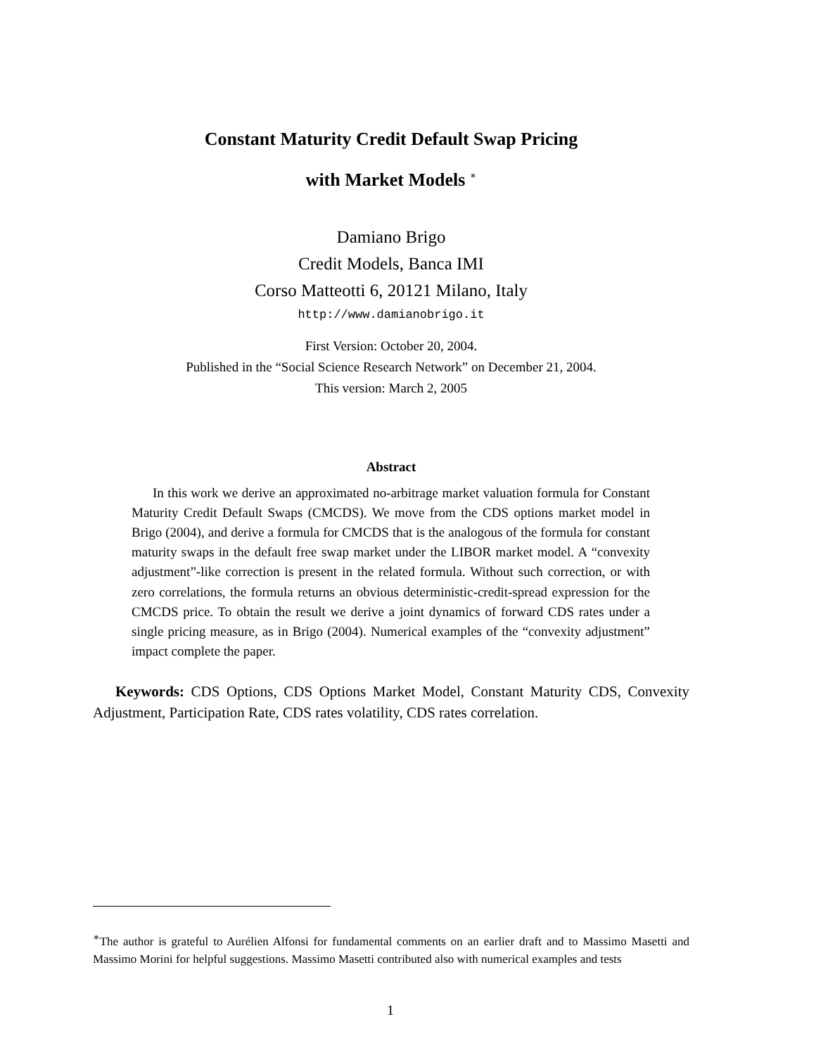Constant Maturity Credit Default Swap Pricing
with Market Models <sup>∗</sup>
Damiano Brigo
Credit Models, Banca IMI
Corso Matteotti 6, 20121 Milano, Italy
http://www.damianobrigo.it
First Version: October 20, 2004.
Published in the “Social Science Research Network” on December 21, 2004.
This version: March 2, 2005
Abstract
In this work we derive an approximated no-arbitrage market valuation formula for Constant Maturity Credit Default Swaps (CMCDS). We move from the CDS options market model in Brigo (2004), and derive a formula for CMCDS that is the analogous of the formula for constant maturity swaps in the default free swap market under the LIBOR market model. A “convexity adjustment”-like correction is present in the related formula. Without such correction, or with zero correlations, the formula returns an obvious deterministic-credit-spread expression for the CMCDS price. To obtain the result we derive a joint dynamics of forward CDS rates under a single pricing measure, as in Brigo (2004). Numerical examples of the “convexity adjustment” impact complete the paper.
Keywords: CDS Options, CDS Options Market Model, Constant Maturity CDS, Convexity Adjustment, Participation Rate, CDS rates volatility, CDS rates correlation.
<sup>∗</sup>The author is grateful to Aurélien Alfonsi for fundamental comments on an earlier draft and to Massimo Masetti and Massimo Morini for helpful suggestions. Massimo Masetti contributed also with numerical examples and tests
1